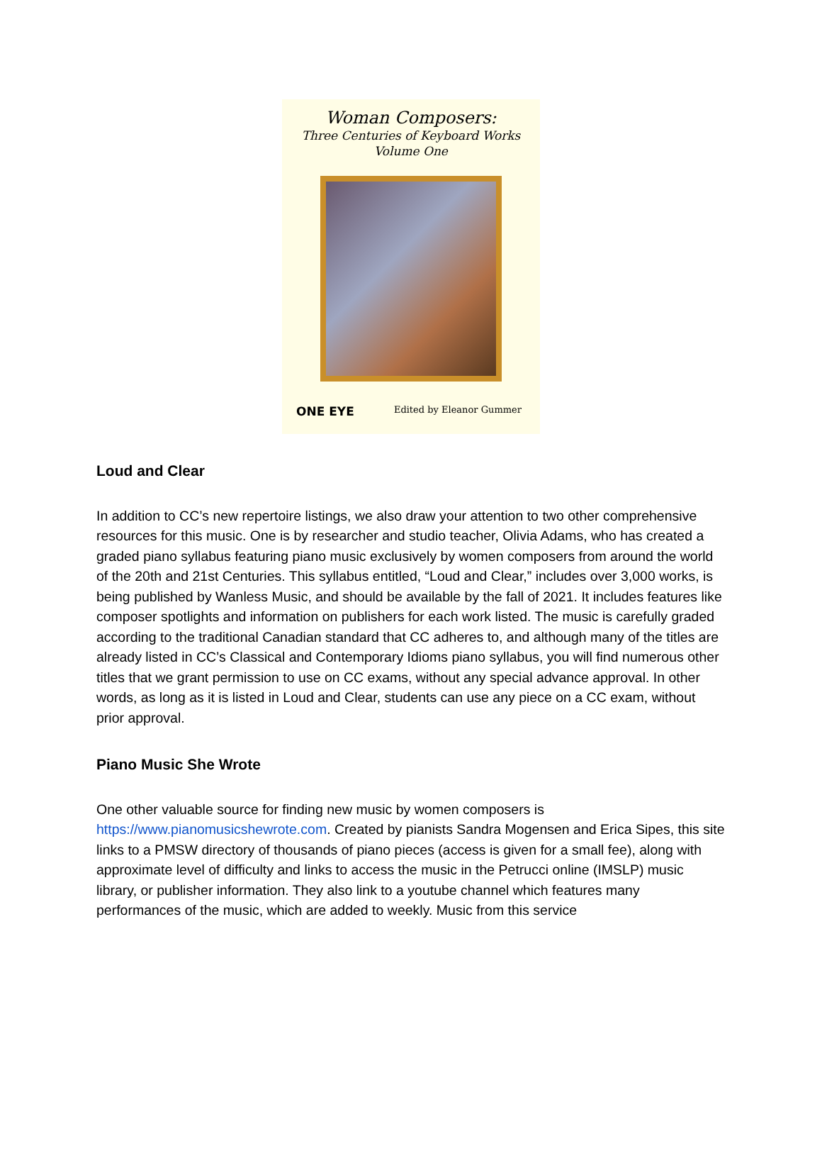Woman Composers:
Three Centuries of Keyboard Works
Volume One
ONE EYE Edited by Eleanor Gummer
Loud and Clear
In addition to CC’s new repertoire listings, we also draw your attention to two other comprehensive resources for this music. One is by researcher and studio teacher, Olivia Adams, who has created a graded piano syllabus featuring piano music exclusively by women composers from around the world of the 20th and 21st Centuries. This syllabus entitled, “Loud and Clear,” includes over 3,000 works, is being published by Wanless Music, and should be available by the fall of 2021. It includes features like composer spotlights and information on publishers for each work listed. The music is carefully graded according to the traditional Canadian standard that CC adheres to, and although many of the titles are already listed in CC’s Classical and Contemporary Idioms piano syllabus, you will find numerous other titles that we grant permission to use on CC exams, without any special advance approval. In other words, as long as it is listed in Loud and Clear, students can use any piece on a CC exam, without prior approval.
Piano Music She Wrote
One other valuable source for finding new music by women composers is https://www.pianomusicshewrote.com. Created by pianists Sandra Mogensen and Erica Sipes, this site links to a PMSW directory of thousands of piano pieces (access is given for a small fee), along with approximate level of difficulty and links to access the music in the Petrucci online (IMSLP) music library, or publisher information. They also link to a youtube channel which features many performances of the music, which are added to weekly. Music from this service